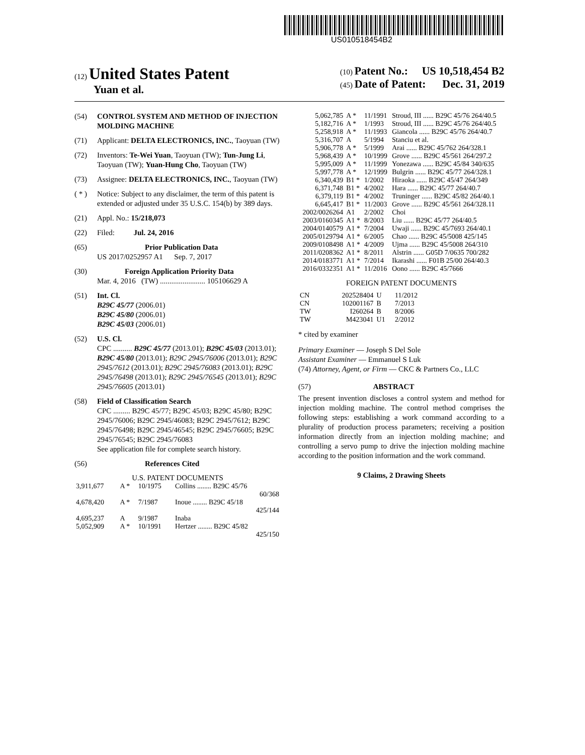US010518454B2
(12) United States Patent
Yuan et al.
(10) Patent No.: US 10,518,454 B2
(45) Date of Patent: Dec. 31, 2019
(54) CONTROL SYSTEM AND METHOD OF INJECTION MOLDING MACHINE
(71) Applicant: DELTA ELECTRONICS, INC., Taoyuan (TW)
(72) Inventors: Te-Wei Yuan, Taoyuan (TW); Tun-Jung Li, Taoyuan (TW); Yuan-Hung Cho, Taoyuan (TW)
(73) Assignee: DELTA ELECTRONICS, INC., Taoyuan (TW)
( * ) Notice: Subject to any disclaimer, the term of this patent is extended or adjusted under 35 U.S.C. 154(b) by 389 days.
(21) Appl. No.: 15/218,073
(22) Filed: Jul. 24, 2016
(65) Prior Publication Data
US 2017/0252957 A1 Sep. 7, 2017
(30) Foreign Application Priority Data
Mar. 4, 2016 (TW) ........................ 105106629 A
(51) Int. Cl.
B29C 45/77 (2006.01)
B29C 45/80 (2006.01)
B29C 45/03 (2006.01)
(52) U.S. Cl.
CPC .......... B29C 45/77 (2013.01); B29C 45/03 (2013.01); B29C 45/80 (2013.01); B29C 2945/76006 (2013.01); B29C 2945/7612 (2013.01); B29C 2945/76083 (2013.01); B29C 2945/76498 (2013.01); B29C 2945/76545 (2013.01); B29C 2945/76605 (2013.01)
(58) Field of Classification Search
CPC ......... B29C 45/77; B29C 45/03; B29C 45/80; B29C 2945/76006; B29C 2945/46083; B29C 2945/7612; B29C 2945/76498; B29C 2945/46545; B29C 2945/76605; B29C 2945/76545; B29C 2945/76083
See application file for complete search history.
(56) References Cited
U.S. PATENT DOCUMENTS
| 3,911,677 | A * | 10/1975 | Collins ........ B29C 45/76 60/368 |
| 4,678,420 | A * | 7/1987 | Inoue ........ B29C 45/18 425/144 |
| 4,695,237 | A | 9/1987 | Inaba |
| 5,052,909 | A * | 10/1991 | Hertzer ........ B29C 45/82 425/150 |
| 5,062,785 | A * | 11/1991 | Stroud, III ...... B29C 45/76 264/40.5 |
| 5,182,716 | A * | 1/1993 | Stroud, III ...... B29C 45/76 264/40.5 |
| 5,258,918 | A * | 11/1993 | Giancola ...... B29C 45/76 264/40.7 |
| 5,316,707 | A | 5/1994 | Stanciu et al. |
| 5,906,778 | A * | 5/1999 | Arai ...... B29C 45/762 264/328.1 |
| 5,968,439 | A * | 10/1999 | Grove ...... B29C 45/561 264/297.2 |
| 5,995,009 | A * | 11/1999 | Yonezawa ...... B29C 45/84 340/635 |
| 5,997,778 | A * | 12/1999 | Bulgrin ...... B29C 45/77 264/328.1 |
| 6,340,439 | B1 * | 1/2002 | Hiraoka ...... B29C 45/47 264/349 |
| 6,371,748 | B1 * | 4/2002 | Hara ...... B29C 45/77 264/40.7 |
| 6,379,119 | B1 * | 4/2002 | Truninger ...... B29C 45/82 264/40.1 |
| 6,645,417 | B1 * | 11/2003 | Grove ...... B29C 45/561 264/328.11 |
| 2002/0026264 | A1 | 2/2002 | Choi |
| 2003/0160345 | A1 * | 8/2003 | Liu ...... B29C 45/77 264/40.5 |
| 2004/0140579 | A1 * | 7/2004 | Uwaji ...... B29C 45/7693 264/40.1 |
| 2005/0129794 | A1 * | 6/2005 | Chao ...... B29C 45/5008 425/145 |
| 2009/0108498 | A1 * | 4/2009 | Ujma ...... B29C 45/5008 264/310 |
| 2011/0208362 | A1 * | 8/2011 | Alstrin ...... G05D 7/0635 700/282 |
| 2014/0183771 | A1 * | 7/2014 | Ikarashi ...... F01B 25/00 264/40.3 |
| 2016/0332351 | A1 * | 11/2016 | Oono ...... B29C 45/7666 |
FOREIGN PATENT DOCUMENTS
| CN | 202528404 | U | 11/2012 |
| CN | 102001167 | B | 7/2013 |
| TW | I260264 | B | 8/2006 |
| TW | M423041 | U1 | 2/2012 |
* cited by examiner
Primary Examiner — Joseph S Del Sole
Assistant Examiner — Emmanuel S Luk
(74) Attorney, Agent, or Firm — CKC & Partners Co., LLC
(57) ABSTRACT
The present invention discloses a control system and method for injection molding machine. The control method comprises the following steps: establishing a work command according to a plurality of production process parameters; receiving a position information directly from an injection molding machine; and controlling a servo pump to drive the injection molding machine according to the position information and the work command.
9 Claims, 2 Drawing Sheets